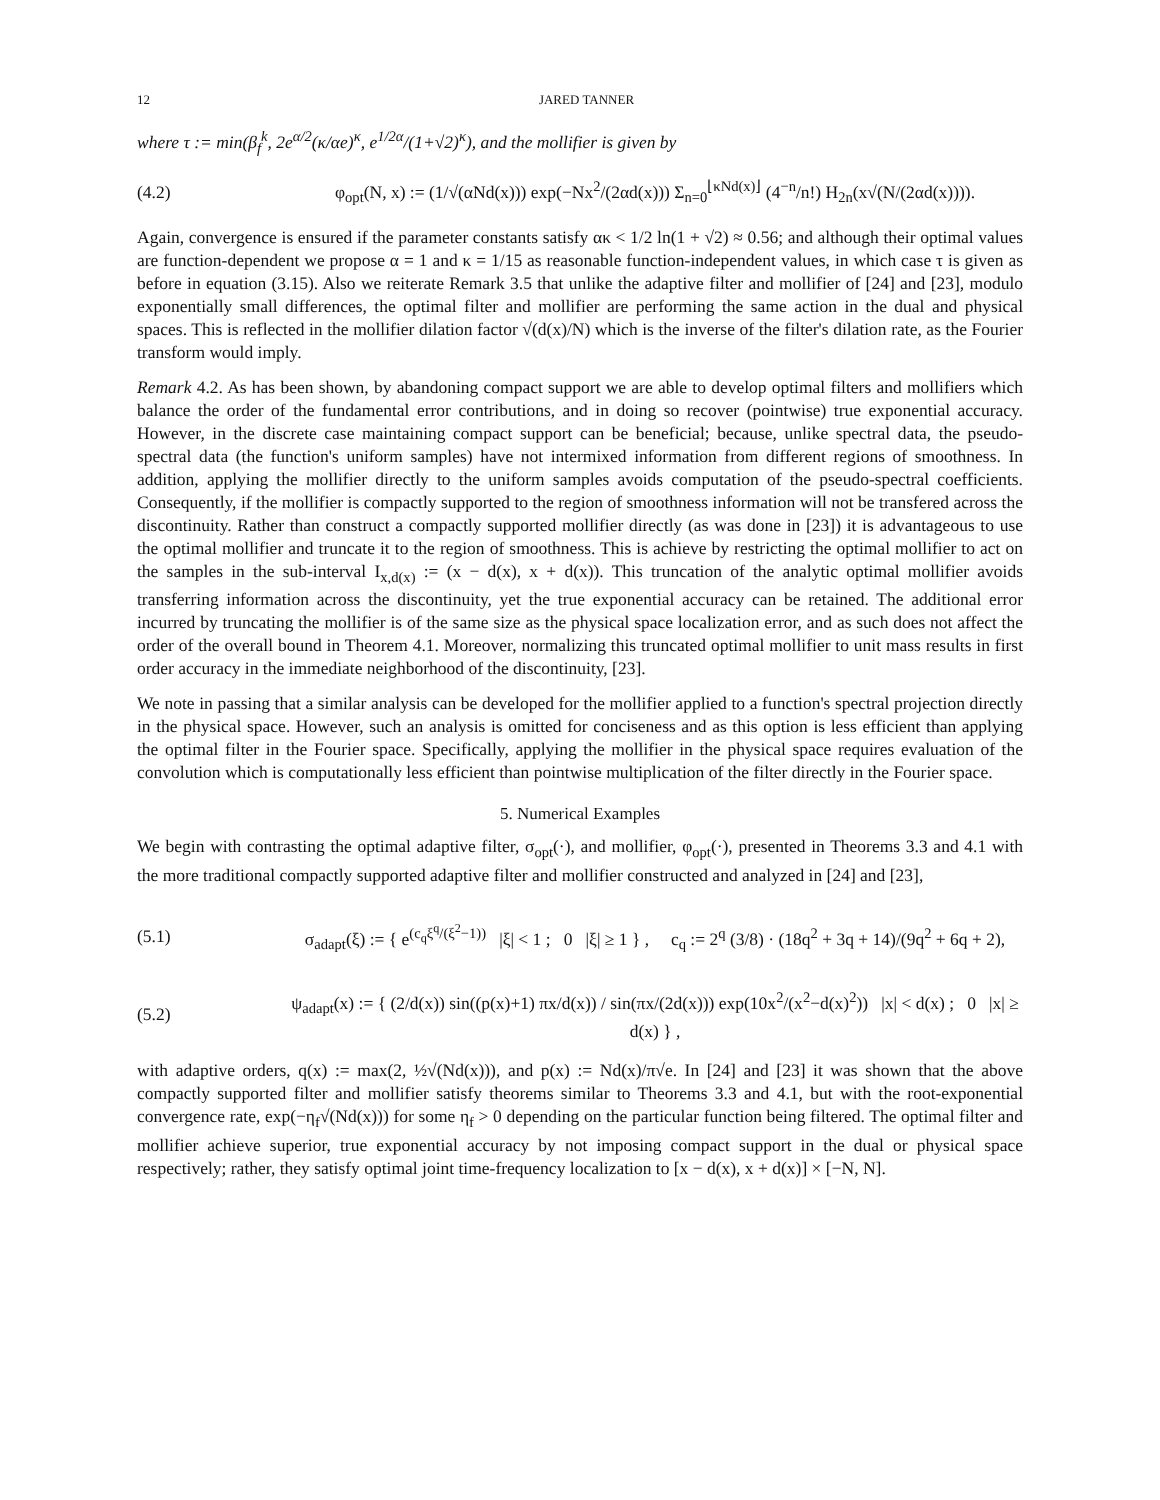12 JARED TANNER
where τ := min(β<sub>f</sub><sup>k</sup>, 2e<sup>α/2</sup>(κ/αe)<sup>κ</sup>, e<sup>1/2α</sup>/(1+√2)<sup>κ</sup>), and the mollifier is given by
(4.2) φ<sub>opt</sub>(N, x) := (1/√(αNd(x))) exp(−Nx<sup>2</sup>/(2αd(x))) Σ<sub>n=0</sub><sup>⌊κNd(x)⌋</sup> (4<sup>−n</sup>/n!) H<sub>2n</sub>(x√(N/(2αd(x)))).
Again, convergence is ensured if the parameter constants satisfy ακ < 1/2 ln(1 + √2) ≈ 0.56; and although their optimal values are function-dependent we propose α = 1 and κ = 1/15 as reasonable function-independent values, in which case τ is given as before in equation (3.15). Also we reiterate Remark 3.5 that unlike the adaptive filter and mollifier of [24] and [23], modulo exponentially small differences, the optimal filter and mollifier are performing the same action in the dual and physical spaces. This is reflected in the mollifier dilation factor √(d(x)/N) which is the inverse of the filter's dilation rate, as the Fourier transform would imply.
Remark 4.2. As has been shown, by abandoning compact support we are able to develop optimal filters and mollifiers which balance the order of the fundamental error contributions, and in doing so recover (pointwise) true exponential accuracy. However, in the discrete case maintaining compact support can be beneficial; because, unlike spectral data, the pseudo-spectral data (the function's uniform samples) have not intermixed information from different regions of smoothness. In addition, applying the mollifier directly to the uniform samples avoids computation of the pseudo-spectral coefficients. Consequently, if the mollifier is compactly supported to the region of smoothness information will not be transfered across the discontinuity. Rather than construct a compactly supported mollifier directly (as was done in [23]) it is advantageous to use the optimal mollifier and truncate it to the region of smoothness. This is achieve by restricting the optimal mollifier to act on the samples in the sub-interval I<sub>x,d(x)</sub> := (x − d(x), x + d(x)). This truncation of the analytic optimal mollifier avoids transferring information across the discontinuity, yet the true exponential accuracy can be retained. The additional error incurred by truncating the mollifier is of the same size as the physical space localization error, and as such does not affect the order of the overall bound in Theorem 4.1. Moreover, normalizing this truncated optimal mollifier to unit mass results in first order accuracy in the immediate neighborhood of the discontinuity, [23].
We note in passing that a similar analysis can be developed for the mollifier applied to a function's spectral projection directly in the physical space. However, such an analysis is omitted for conciseness and as this option is less efficient than applying the optimal filter in the Fourier space. Specifically, applying the mollifier in the physical space requires evaluation of the convolution which is computationally less efficient than pointwise multiplication of the filter directly in the Fourier space.
5. Numerical Examples
We begin with contrasting the optimal adaptive filter, σ<sub>opt</sub>(·), and mollifier, φ<sub>opt</sub>(·), presented in Theorems 3.3 and 4.1 with the more traditional compactly supported adaptive filter and mollifier constructed and analyzed in [24] and [23],
(5.1) σ<sub>adapt</sub>(ξ) := { e<sup>(c<sub>q</sub>ξ<sup>q</sup>/(ξ<sup>2</sup>−1))</sup> |ξ| < 1 ; 0 |ξ| ≥ 1 } , c<sub>q</sub> := 2<sup>q</sup> (3/8) · (18q<sup>2</sup> + 3q + 14)/(9q<sup>2</sup> + 6q + 2),
(5.2) ψ<sub>adapt</sub>(x) := { (2/d(x)) sin((p(x)+1) πx/d(x)) / sin(πx/(2d(x))) exp(10x<sup>2</sup>/(x<sup>2</sup>−d(x)<sup>2</sup>)) |x| < d(x) ; 0 |x| ≥ d(x) } ,
with adaptive orders, q(x) := max(2, ½√(Nd(x))), and p(x) := Nd(x)/π√e. In [24] and [23] it was shown that the above compactly supported filter and mollifier satisfy theorems similar to Theorems 3.3 and 4.1, but with the root-exponential convergence rate, exp(−η<sub>f</sub>√(Nd(x))) for some η<sub>f</sub> > 0 depending on the particular function being filtered. The optimal filter and mollifier achieve superior, true exponential accuracy by not imposing compact support in the dual or physical space respectively; rather, they satisfy optimal joint time-frequency localization to [x − d(x), x + d(x)] × [−N, N].